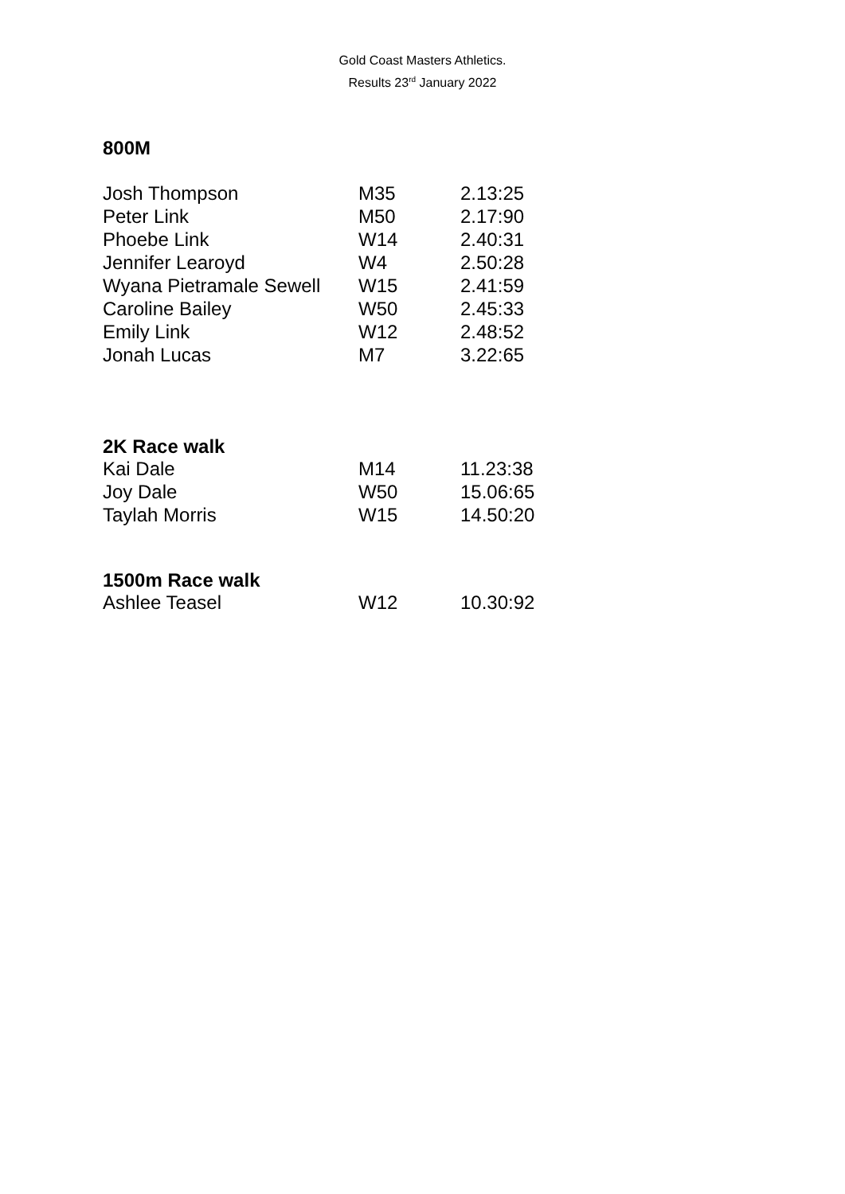Gold Coast Masters Athletics.
Results 23<sup>rd</sup> January 2022
800M
| Josh Thompson | M35 | 2.13:25 |
| Peter Link | M50 | 2.17:90 |
| Phoebe Link | W14 | 2.40:31 |
| Jennifer Learoyd | W4 | 2.50:28 |
| Wyana Pietramale Sewell | W15 | 2.41:59 |
| Caroline Bailey | W50 | 2.45:33 |
| Emily Link | W12 | 2.48:52 |
| Jonah Lucas | M7 | 3.22:65 |
2K Race walk
| Kai Dale | M14 | 11.23:38 |
| Joy Dale | W50 | 15.06:65 |
| Taylah Morris | W15 | 14.50:20 |
1500m Race walk
| Ashlee Teasel | W12 | 10.30:92 |